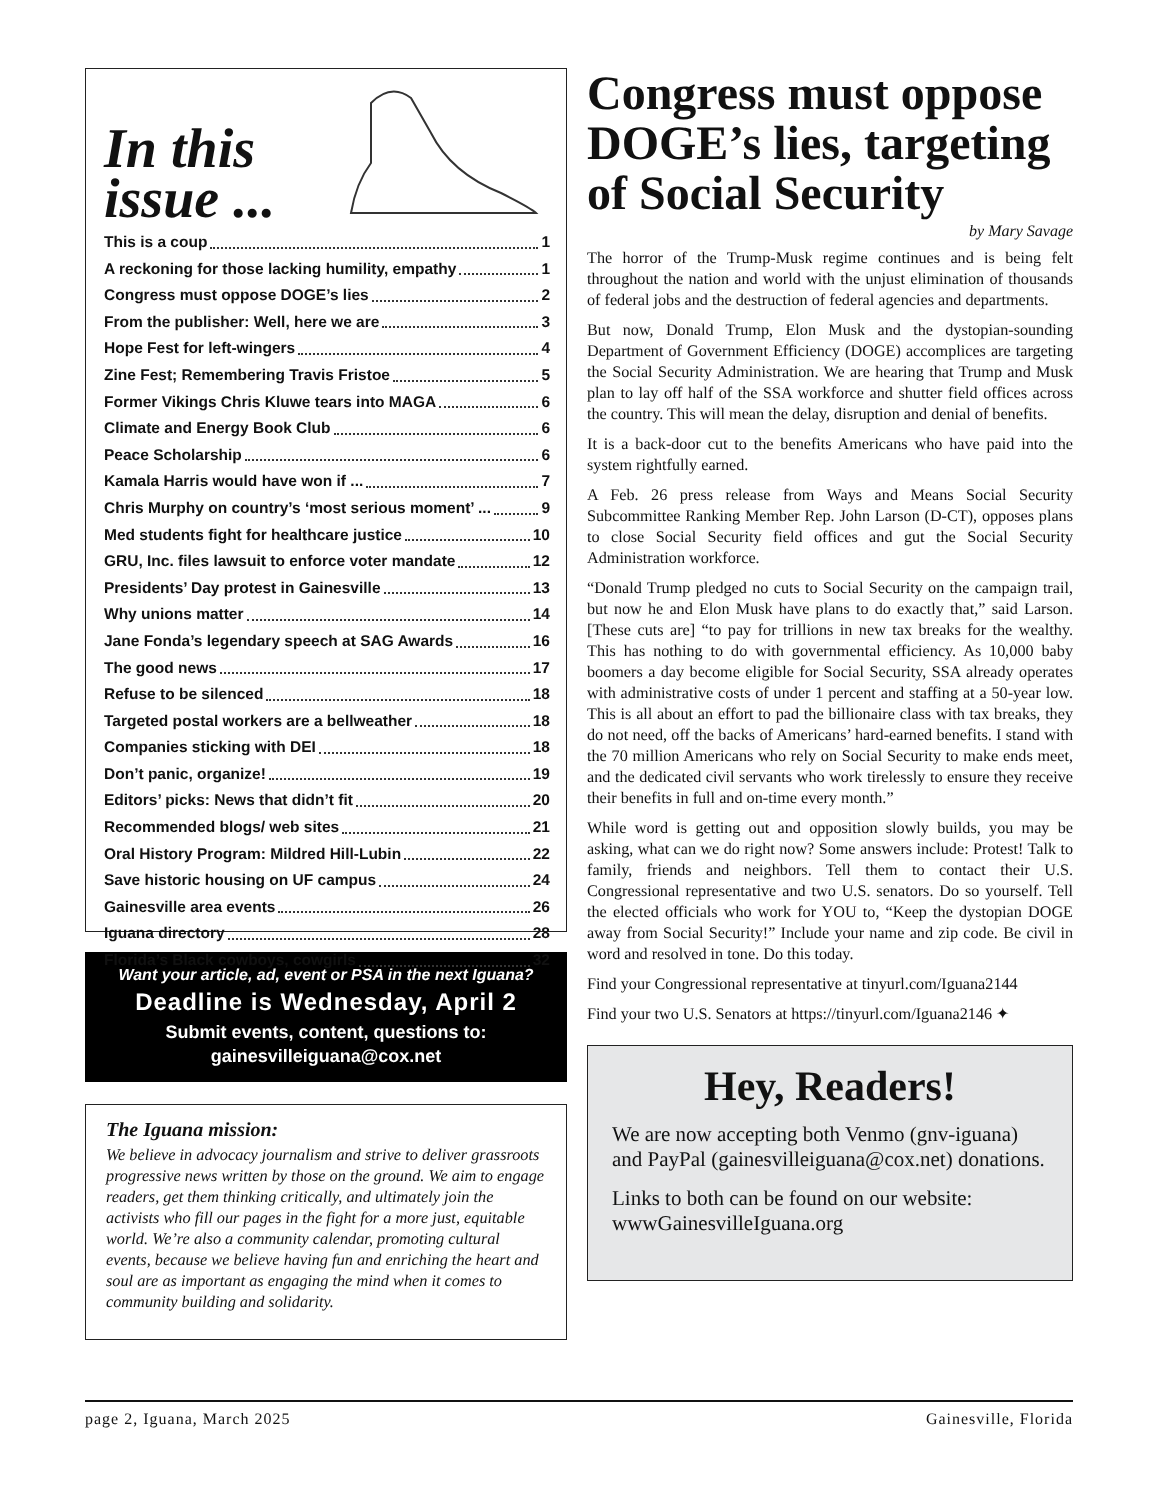In this issue ...
This is a coup 1
A reckoning for those lacking humility, empathy 1
Congress must oppose DOGE’s lies 2
From the publisher: Well, here we are 3
Hope Fest for left-wingers 4
Zine Fest; Remembering Travis Fristoe 5
Former Vikings Chris Kluwe tears into MAGA 6
Climate and Energy Book Club 6
Peace Scholarship 6
Kamala Harris would have won if ... 7
Chris Murphy on country’s ‘most serious moment’ ... 9
Med students fight for healthcare justice 10
GRU, Inc. files lawsuit to enforce voter mandate 12
Presidents’ Day protest in Gainesville 13
Why unions matter 14
Jane Fonda’s legendary speech at SAG Awards 16
The good news 17
Refuse to be silenced 18
Targeted postal workers are a bellweather 18
Companies sticking with DEI 18
Don’t panic, organize! 19
Editors’ picks: News that didn’t fit 20
Recommended blogs/ web sites 21
Oral History Program: Mildred Hill-Lubin 22
Save historic housing on UF campus 24
Gainesville area events 26
Iguana directory 28
Florida’s Black cowboys, cowgirls 32
Want your article, ad, event or PSA in the next Iguana?
Deadline is Wednesday, April 2
Submit events, content, questions to:
gainesvilleiguana@cox.net
The Iguana mission:
We believe in advocacy journalism and strive to deliver grassroots progressive news written by those on the ground. We aim to engage readers, get them thinking critically, and ultimately join the activists who fill our pages in the fight for a more just, equitable world. We’re also a community calendar, promoting cultural events, because we believe having fun and enriching the heart and soul are as important as engaging the mind when it comes to community building and solidarity.
Congress must oppose DOGE’s lies, targeting of Social Security
by Mary Savage
The horror of the Trump-Musk regime continues and is being felt throughout the nation and world with the unjust elimination of thousands of federal jobs and the destruction of federal agencies and departments.
But now, Donald Trump, Elon Musk and the dystopian-sounding Department of Government Efficiency (DOGE) accomplices are targeting the Social Security Administration. We are hearing that Trump and Musk plan to lay off half of the SSA workforce and shutter field offices across the country. This will mean the delay, disruption and denial of benefits.
It is a back-door cut to the benefits Americans who have paid into the system rightfully earned.
A Feb. 26 press release from Ways and Means Social Security Subcommittee Ranking Member Rep. John Larson (D-CT), opposes plans to close Social Security field offices and gut the Social Security Administration workforce.
“Donald Trump pledged no cuts to Social Security on the campaign trail, but now he and Elon Musk have plans to do exactly that,” said Larson. [These cuts are] “to pay for trillions in new tax breaks for the wealthy. This has nothing to do with governmental efficiency. As 10,000 baby boomers a day become eligible for Social Security, SSA already operates with administrative costs of under 1 percent and staffing at a 50-year low. This is all about an effort to pad the billionaire class with tax breaks, they do not need, off the backs of Americans’ hard-earned benefits. I stand with the 70 million Americans who rely on Social Security to make ends meet, and the dedicated civil servants who work tirelessly to ensure they receive their benefits in full and on-time every month.”
While word is getting out and opposition slowly builds, you may be asking, what can we do right now? Some answers include: Protest! Talk to family, friends and neighbors. Tell them to contact their U.S. Congressional representative and two U.S. senators. Do so yourself. Tell the elected officials who work for YOU to, “Keep the dystopian DOGE away from Social Security!” Include your name and zip code. Be civil in word and resolved in tone. Do this today.
Find your Congressional representative at tinyurl.com/Iguana2144
Find your two U.S. Senators at https://tinyurl.com/Iguana2146 ✦
Hey, Readers!
We are now accepting both Venmo (gnv-iguana) and PayPal (gainesvilleiguana@cox.net) donations.
Links to both can be found on our website: wwwGainesvilleIguana.org
page 2, Iguana, March 2025 Gainesville, Florida